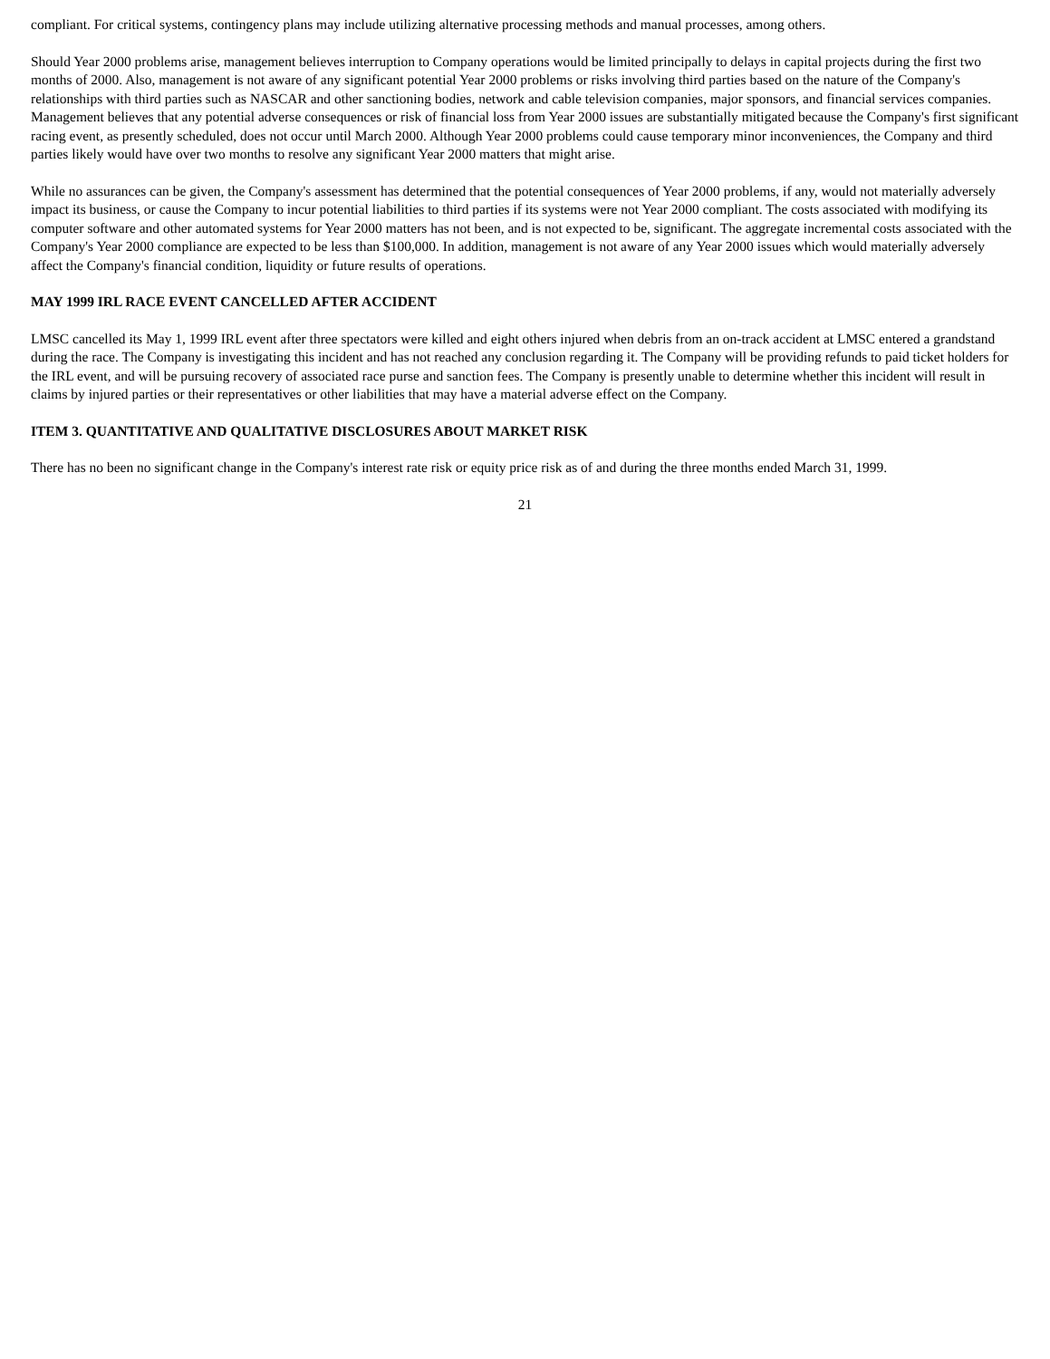compliant. For critical systems, contingency plans may include utilizing alternative processing methods and manual processes, among others.
Should Year 2000 problems arise, management believes interruption to Company operations would be limited principally to delays in capital projects during the first two months of 2000. Also, management is not aware of any significant potential Year 2000 problems or risks involving third parties based on the nature of the Company's relationships with third parties such as NASCAR and other sanctioning bodies, network and cable television companies, major sponsors, and financial services companies. Management believes that any potential adverse consequences or risk of financial loss from Year 2000 issues are substantially mitigated because the Company's first significant racing event, as presently scheduled, does not occur until March 2000. Although Year 2000 problems could cause temporary minor inconveniences, the Company and third parties likely would have over two months to resolve any significant Year 2000 matters that might arise.
While no assurances can be given, the Company's assessment has determined that the potential consequences of Year 2000 problems, if any, would not materially adversely impact its business, or cause the Company to incur potential liabilities to third parties if its systems were not Year 2000 compliant. The costs associated with modifying its computer software and other automated systems for Year 2000 matters has not been, and is not expected to be, significant. The aggregate incremental costs associated with the Company's Year 2000 compliance are expected to be less than $100,000. In addition, management is not aware of any Year 2000 issues which would materially adversely affect the Company's financial condition, liquidity or future results of operations.
MAY 1999 IRL RACE EVENT CANCELLED AFTER ACCIDENT
LMSC cancelled its May 1, 1999 IRL event after three spectators were killed and eight others injured when debris from an on-track accident at LMSC entered a grandstand during the race. The Company is investigating this incident and has not reached any conclusion regarding it. The Company will be providing refunds to paid ticket holders for the IRL event, and will be pursuing recovery of associated race purse and sanction fees. The Company is presently unable to determine whether this incident will result in claims by injured parties or their representatives or other liabilities that may have a material adverse effect on the Company.
ITEM 3. QUANTITATIVE AND QUALITATIVE DISCLOSURES ABOUT MARKET RISK
There has no been no significant change in the Company's interest rate risk or equity price risk as of and during the three months ended March 31, 1999.
21